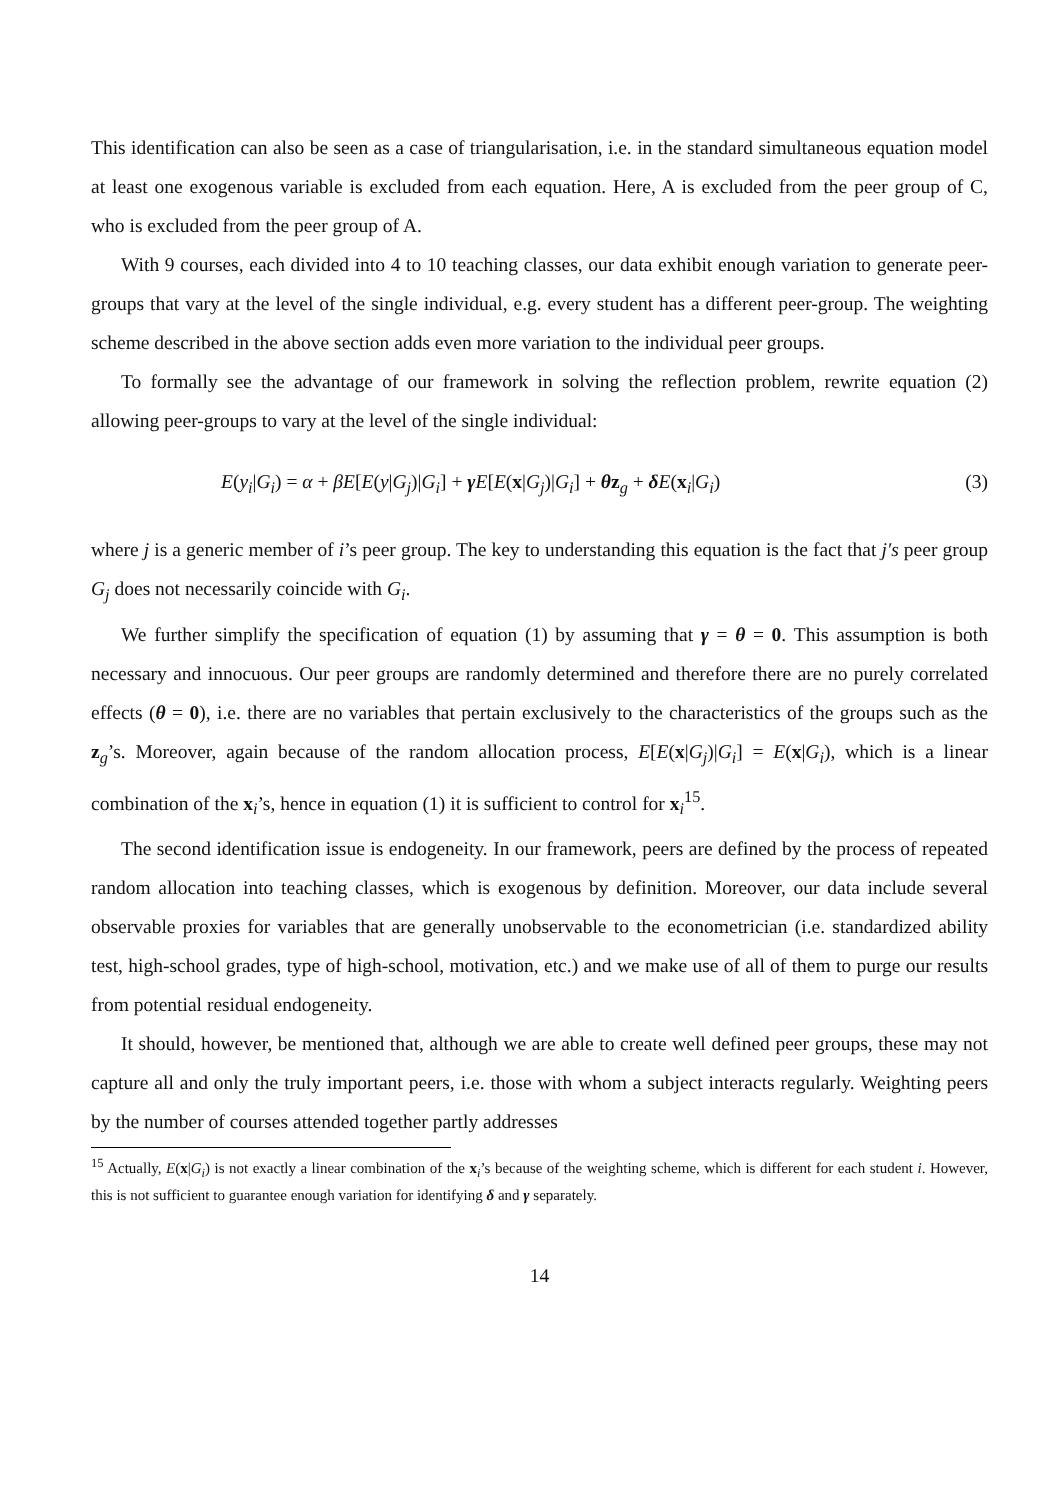This identification can also be seen as a case of triangularisation, i.e. in the standard simultaneous equation model at least one exogenous variable is excluded from each equation. Here, A is excluded from the peer group of C, who is excluded from the peer group of A.
With 9 courses, each divided into 4 to 10 teaching classes, our data exhibit enough variation to generate peer-groups that vary at the level of the single individual, e.g. every student has a different peer-group. The weighting scheme described in the above section adds even more variation to the individual peer groups.
To formally see the advantage of our framework in solving the reflection problem, rewrite equation (2) allowing peer-groups to vary at the level of the single individual:
E(y<sub>i</sub>|G<sub>i</sub>) = α + βE[E(y|G<sub>j</sub>)|G<sub>i</sub>] + γE[E(x|G<sub>j</sub>)|G<sub>i</sub>] + θz<sub>g</sub> + δE(x<sub>i</sub>|G<sub>i</sub>) (3)
where j is a generic member of i’s peer group. The key to understanding this equation is the fact that j′s peer group G<sub>j</sub> does not necessarily coincide with G<sub>i</sub>.
We further simplify the specification of equation (1) by assuming that γ = θ = 0. This assumption is both necessary and innocuous. Our peer groups are randomly determined and therefore there are no purely correlated effects (θ = 0), i.e. there are no variables that pertain exclusively to the characteristics of the groups such as the z<sub>g</sub>’s. Moreover, again because of the random allocation process, E[E(x|G<sub>j</sub>)|G<sub>i</sub>] = E(x|G<sub>i</sub>), which is a linear combination of the x<sub>i</sub>’s, hence in equation (1) it is sufficient to control for x<sub>i</sub><sup>15</sup>.
The second identification issue is endogeneity. In our framework, peers are defined by the process of repeated random allocation into teaching classes, which is exogenous by definition. Moreover, our data include several observable proxies for variables that are generally unobservable to the econometrician (i.e. standardized ability test, high-school grades, type of high-school, motivation, etc.) and we make use of all of them to purge our results from potential residual endogeneity.
It should, however, be mentioned that, although we are able to create well defined peer groups, these may not capture all and only the truly important peers, i.e. those with whom a subject interacts regularly. Weighting peers by the number of courses attended together partly addresses
<sup>15</sup> Actually, E(x|G<sub>i</sub>) is not exactly a linear combination of the x<sub>i</sub>’s because of the weighting scheme, which is different for each student i. However, this is not sufficient to guarantee enough variation for identifying δ and γ separately.
14